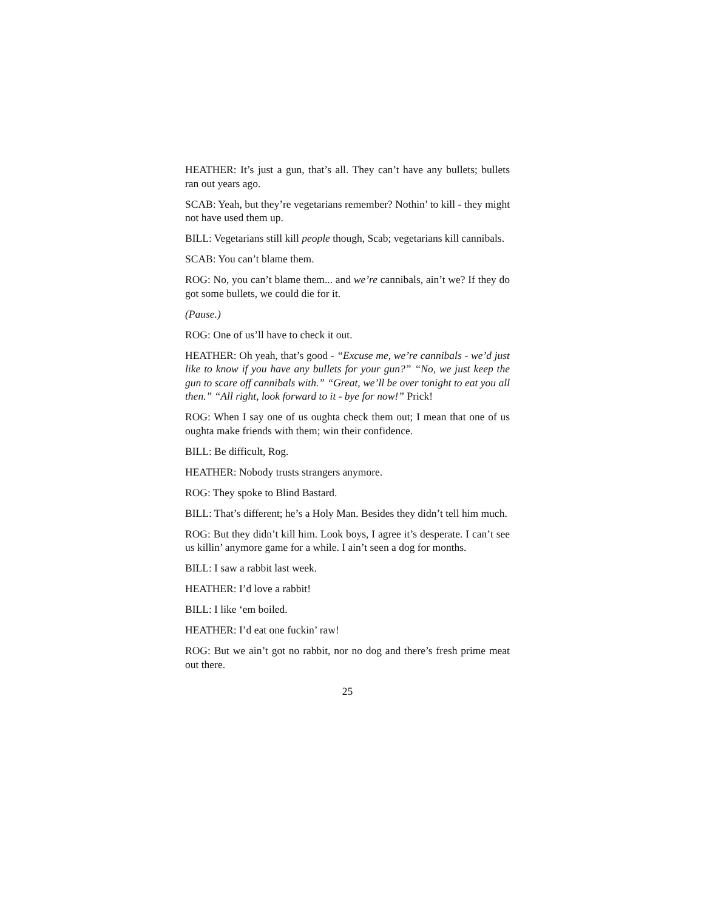HEATHER: It’s just a gun, that’s all. They can’t have any bullets; bullets ran out years ago.
SCAB: Yeah, but they’re vegetarians remember? Nothin’ to kill - they might not have used them up.
BILL: Vegetarians still kill people though, Scab; vegetarians kill cannibals.
SCAB: You can’t blame them.
ROG: No, you can’t blame them... and we’re cannibals, ain’t we? If they do got some bullets, we could die for it.
(Pause.)
ROG: One of us’ll have to check it out.
HEATHER: Oh yeah, that’s good - “Excuse me, we’re cannibals - we’d just like to know if you have any bullets for your gun?” “No, we just keep the gun to scare off cannibals with.” “Great, we’ll be over tonight to eat you all then.” “All right, look forward to it - bye for now!” Prick!
ROG: When I say one of us oughta check them out; I mean that one of us oughta make friends with them; win their confidence.
BILL: Be difficult, Rog.
HEATHER: Nobody trusts strangers anymore.
ROG: They spoke to Blind Bastard.
BILL: That’s different; he’s a Holy Man. Besides they didn’t tell him much.
ROG: But they didn’t kill him. Look boys, I agree it’s desperate. I can’t see us killin’ anymore game for a while. I ain’t seen a dog for months.
BILL: I saw a rabbit last week.
HEATHER: I’d love a rabbit!
BILL: I like ‘em boiled.
HEATHER: I’d eat one fuckin’ raw!
ROG: But we ain’t got no rabbit, nor no dog and there’s fresh prime meat out there.
25